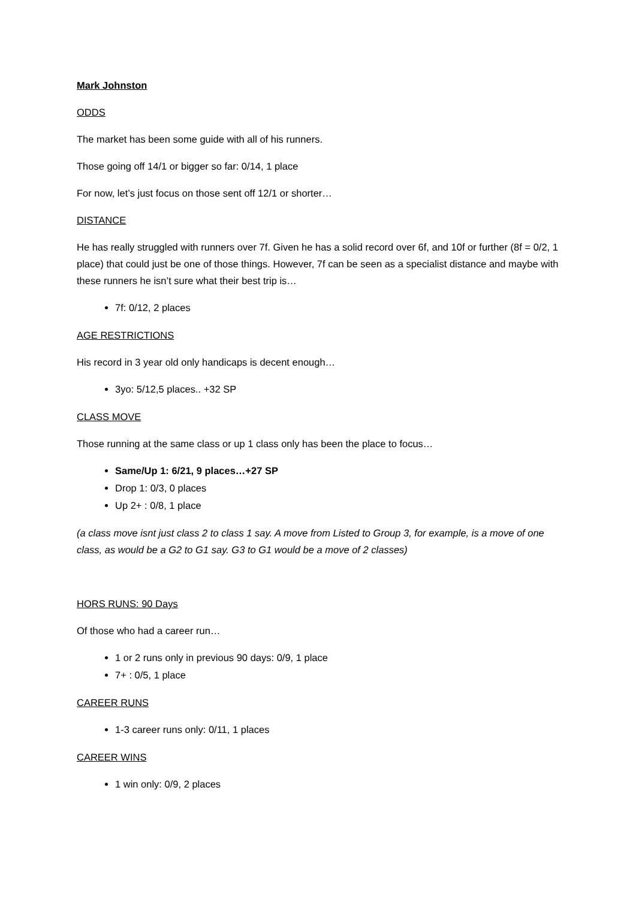Mark Johnston
ODDS
The market has been some guide with all of his runners.
Those going off 14/1 or bigger so far: 0/14, 1 place
For now, let’s just focus on those sent off 12/1 or shorter…
DISTANCE
He has really struggled with runners over 7f. Given he has a solid record over 6f, and 10f or further (8f = 0/2, 1 place) that could just be one of those things. However, 7f can be seen as a specialist distance and maybe with these runners he isn’t sure what their best trip is…
7f: 0/12, 2 places
AGE RESTRICTIONS
His record in 3 year old only handicaps is decent enough…
3yo: 5/12,5 places.. +32 SP
CLASS MOVE
Those running at the same class or up 1 class only has been the place to focus…
Same/Up 1: 6/21, 9 places…+27 SP
Drop 1: 0/3, 0 places
Up 2+ : 0/8, 1 place
(a class move isnt just class 2 to class 1 say. A move from Listed to Group 3, for example, is a move of one class, as would be a G2 to G1 say. G3 to G1 would be a move of 2 classes)
HORS RUNS: 90 Days
Of those who had a career run…
1 or 2 runs only in previous 90 days: 0/9, 1 place
7+ : 0/5, 1 place
CAREER RUNS
1-3 career runs only: 0/11, 1 places
CAREER WINS
1 win only: 0/9, 2 places